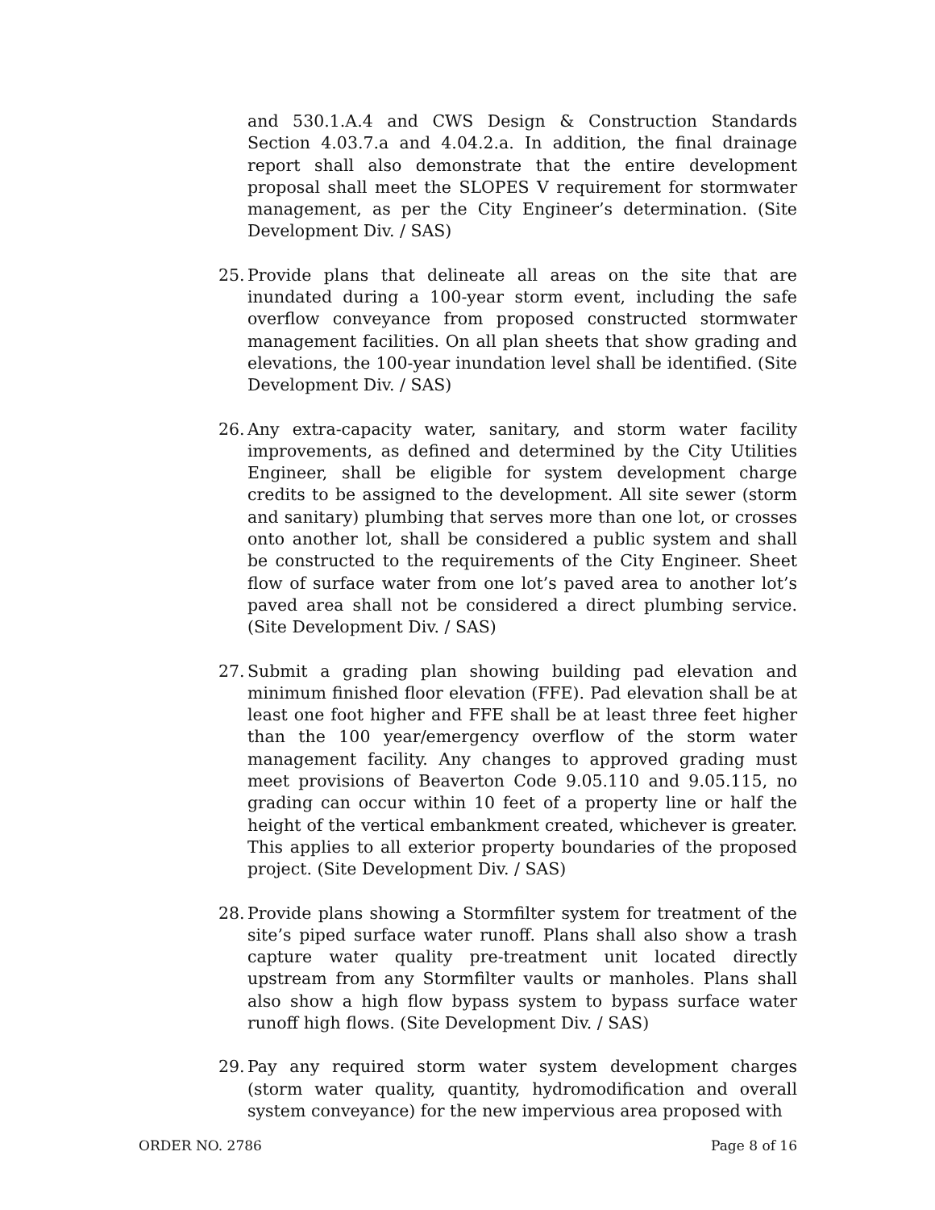and 530.1.A.4 and CWS Design & Construction Standards Section 4.03.7.a and 4.04.2.a. In addition, the final drainage report shall also demonstrate that the entire development proposal shall meet the SLOPES V requirement for stormwater management, as per the City Engineer’s determination. (Site Development Div. / SAS)
25. Provide plans that delineate all areas on the site that are inundated during a 100-year storm event, including the safe overflow conveyance from proposed constructed stormwater management facilities. On all plan sheets that show grading and elevations, the 100-year inundation level shall be identified. (Site Development Div. / SAS)
26. Any extra-capacity water, sanitary, and storm water facility improvements, as defined and determined by the City Utilities Engineer, shall be eligible for system development charge credits to be assigned to the development. All site sewer (storm and sanitary) plumbing that serves more than one lot, or crosses onto another lot, shall be considered a public system and shall be constructed to the requirements of the City Engineer. Sheet flow of surface water from one lot’s paved area to another lot’s paved area shall not be considered a direct plumbing service. (Site Development Div. / SAS)
27. Submit a grading plan showing building pad elevation and minimum finished floor elevation (FFE). Pad elevation shall be at least one foot higher and FFE shall be at least three feet higher than the 100 year/emergency overflow of the storm water management facility. Any changes to approved grading must meet provisions of Beaverton Code 9.05.110 and 9.05.115, no grading can occur within 10 feet of a property line or half the height of the vertical embankment created, whichever is greater. This applies to all exterior property boundaries of the proposed project. (Site Development Div. / SAS)
28. Provide plans showing a Stormfilter system for treatment of the site’s piped surface water runoff. Plans shall also show a trash capture water quality pre-treatment unit located directly upstream from any Stormfilter vaults or manholes. Plans shall also show a high flow bypass system to bypass surface water runoff high flows. (Site Development Div. / SAS)
29. Pay any required storm water system development charges (storm water quality, quantity, hydromodification and overall system conveyance) for the new impervious area proposed with
ORDER NO. 2786 Page 8 of 16